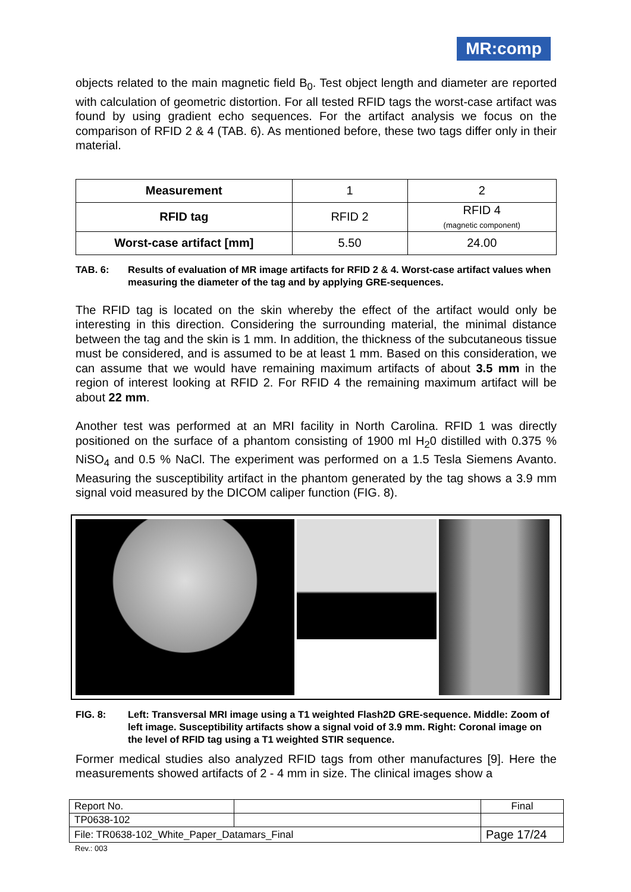MR:comp
objects related to the main magnetic field B<sub>0</sub>. Test object length and diameter are reported with calculation of geometric distortion. For all tested RFID tags the worst-case artifact was found by using gradient echo sequences. For the artifact analysis we focus on the comparison of RFID 2 & 4 (TAB. 6). As mentioned before, these two tags differ only in their material.
| Measurement | 1 | 2 |
| RFID tag | RFID 2 | RFID 4 (magnetic component) |
| Worst-case artifact [mm] | 5.50 | 24.00 |
TAB. 6: Results of evaluation of MR image artifacts for RFID 2 & 4. Worst-case artifact values when measuring the diameter of the tag and by applying GRE-sequences.
The RFID tag is located on the skin whereby the effect of the artifact would only be interesting in this direction. Considering the surrounding material, the minimal distance between the tag and the skin is 1 mm. In addition, the thickness of the subcutaneous tissue must be considered, and is assumed to be at least 1 mm. Based on this consideration, we can assume that we would have remaining maximum artifacts of about 3.5 mm in the region of interest looking at RFID 2. For RFID 4 the remaining maximum artifact will be about 22 mm.
Another test was performed at an MRI facility in North Carolina. RFID 1 was directly positioned on the surface of a phantom consisting of 1900 ml H<sub>2</sub>0 distilled with 0.375 % NiSO<sub>4</sub> and 0.5 % NaCl. The experiment was performed on a 1.5 Tesla Siemens Avanto. Measuring the susceptibility artifact in the phantom generated by the tag shows a 3.9 mm signal void measured by the DICOM caliper function (FIG. 8).
FIG. 8: Left: Transversal MRI image using a T1 weighted Flash2D GRE-sequence. Middle: Zoom of left image. Susceptibility artifacts show a signal void of 3.9 mm. Right: Coronal image on the level of RFID tag using a T1 weighted STIR sequence.
Former medical studies also analyzed RFID tags from other manufactures [9]. Here the measurements showed artifacts of 2 - 4 mm in size. The clinical images show a
| Report No. | | Final |
| TP0638-102 | | |
| File: TR0638-102_White_Paper_Datamars_Final | | Page 17/24 |
Rev.: 003